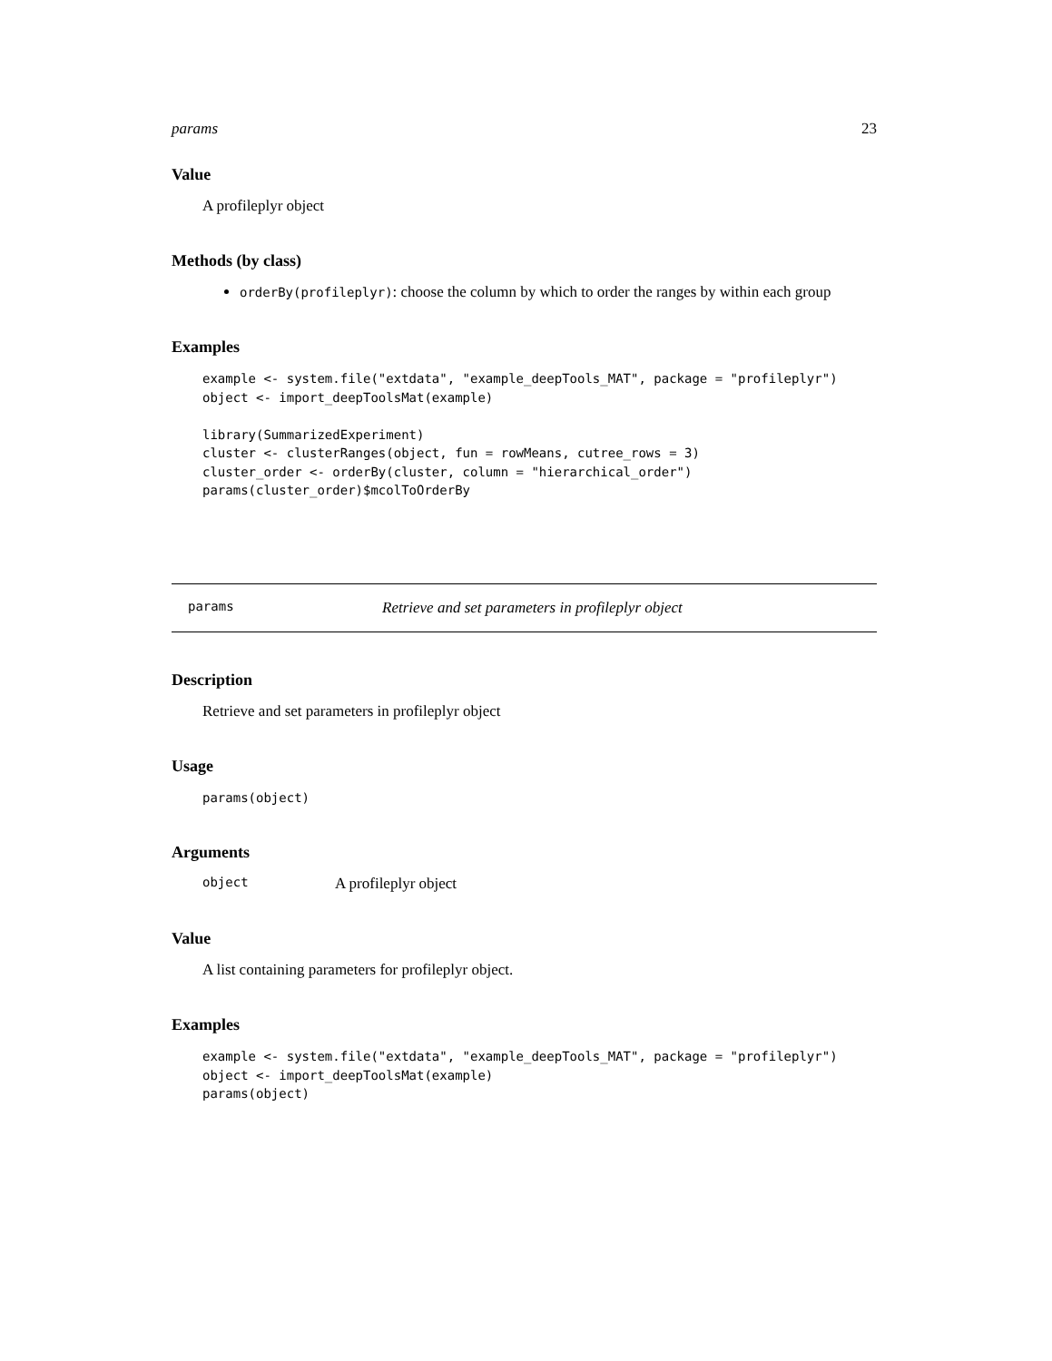params 23
Value
A profileplyr object
Methods (by class)
orderBy(profileplyr): choose the column by which to order the ranges by within each group
Examples
example <- system.file("extdata", "example_deepTools_MAT", package = "profileplyr")
object <- import_deepToolsMat(example)

library(SummarizedExperiment)
cluster <- clusterRanges(object, fun = rowMeans, cutree_rows = 3)
cluster_order <- orderBy(cluster, column = "hierarchical_order")
params(cluster_order)$mcolToOrderBy
params Retrieve and set parameters in profileplyr object
Description
Retrieve and set parameters in profileplyr object
Usage
params(object)
Arguments
object A profileplyr object
Value
A list containing parameters for profileplyr object.
Examples
example <- system.file("extdata", "example_deepTools_MAT", package = "profileplyr")
object <- import_deepToolsMat(example)
params(object)